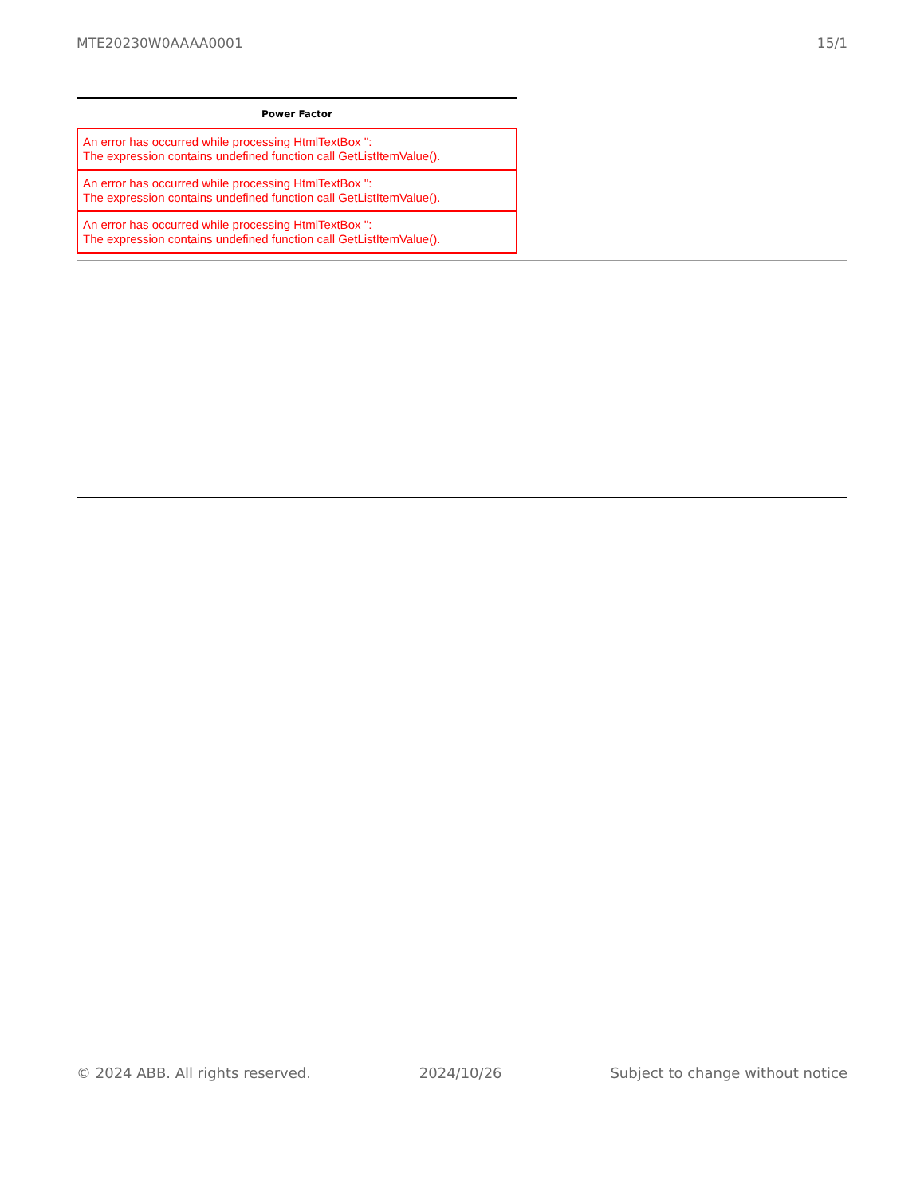MTE20230W0AAAA0001 15/1
| Power Factor |
| --- |
| An error has occurred while processing HtmlTextBox '': The expression contains undefined function call GetListItemValue(). |
| An error has occurred while processing HtmlTextBox '': The expression contains undefined function call GetListItemValue(). |
| An error has occurred while processing HtmlTextBox '': The expression contains undefined function call GetListItemValue(). |
© 2024 ABB. All rights reserved. 2024/10/26 Subject to change without notice